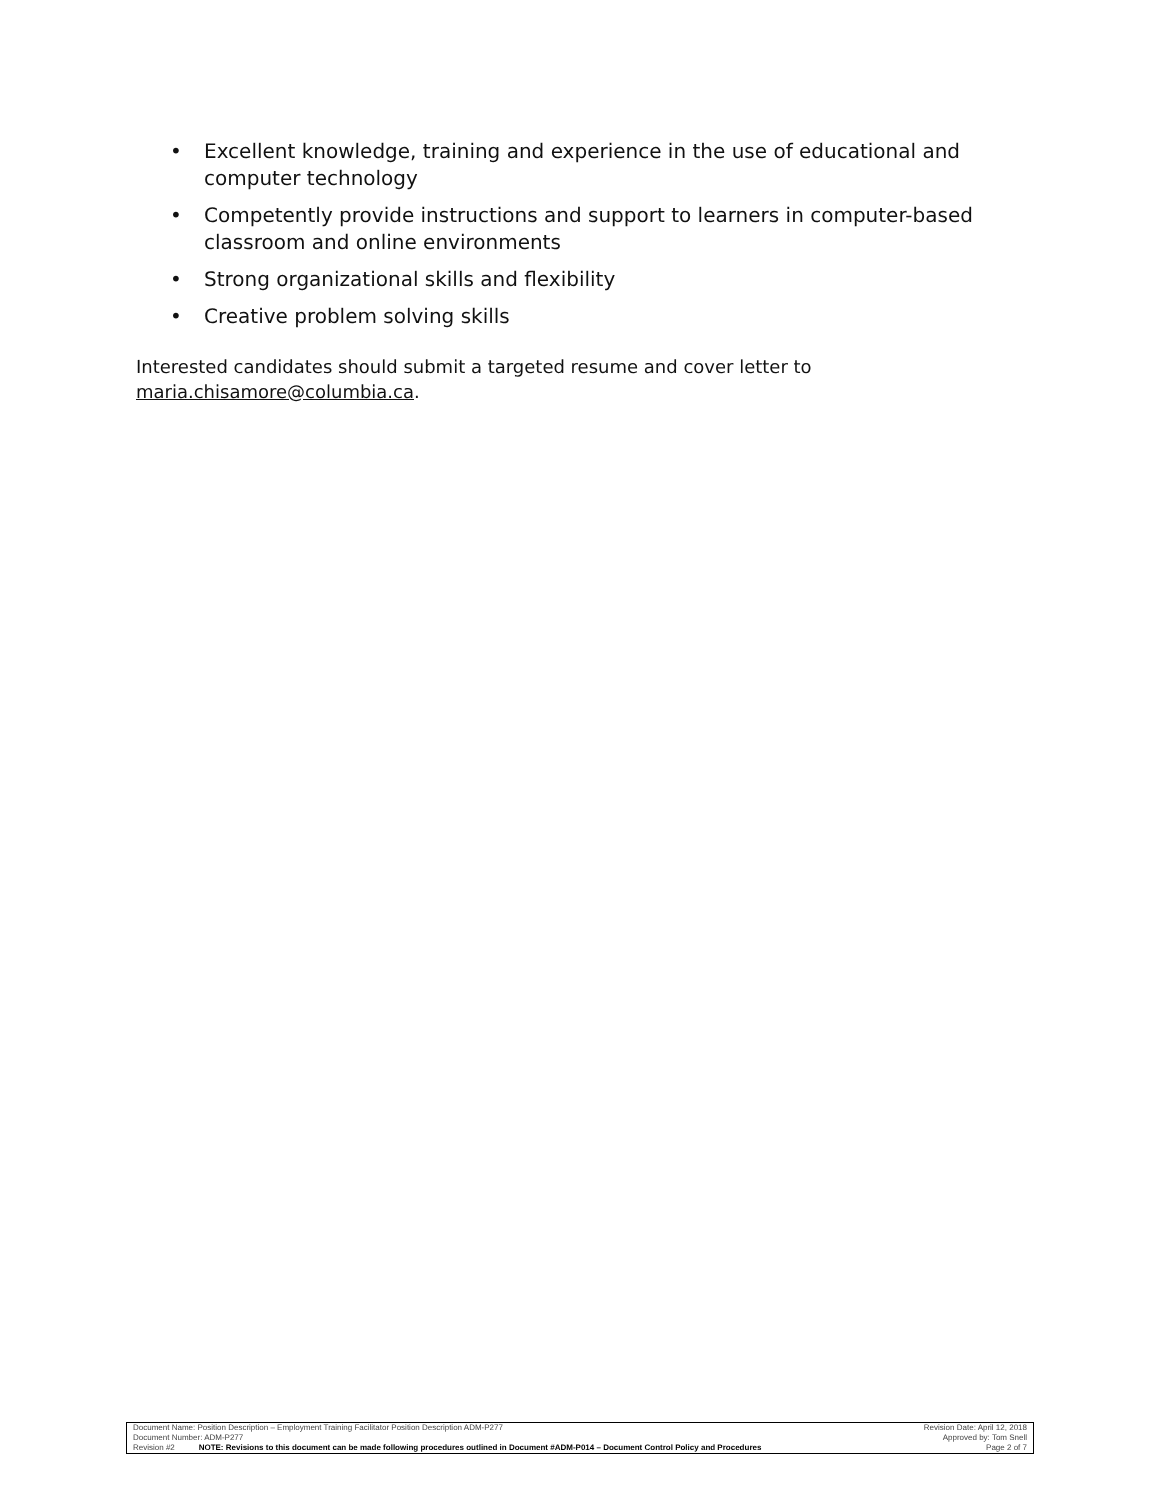• Excellent knowledge, training and experience in the use of educational and computer technology
• Competently provide instructions and support to learners in computer-based classroom and online environments
• Strong organizational skills and flexibility
• Creative problem solving skills
Interested candidates should submit a targeted resume and cover letter to maria.chisamore@columbia.ca.
| Document Name: Position Description – Employment Training Facilitator Position Description ADM-P277 | | Revision Date: April 12, 2018 |
| Document Number: ADM-P277 | | Approved by: Tom Snell |
| Revision #2 | NOTE: Revisions to this document can be made following procedures outlined in Document #ADM-P014 – Document Control Policy and Procedures | Page 2 of 7 |